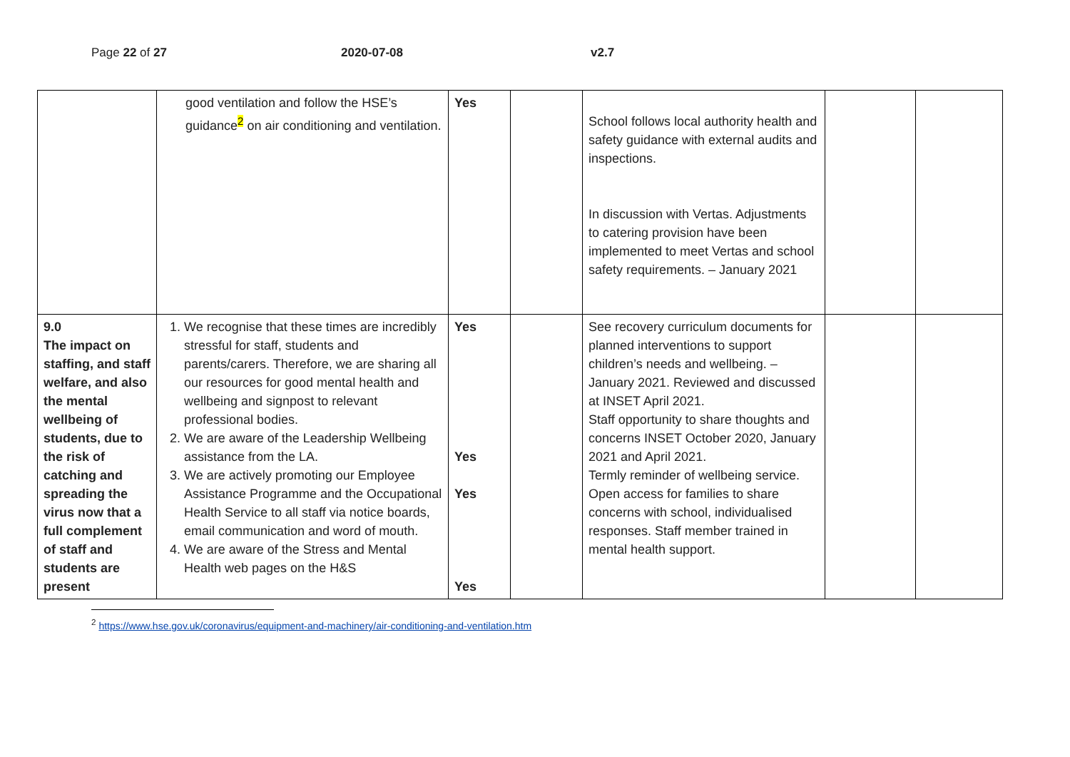Page 22 of 27 2020-07-08 v2.7
| | good ventilation and follow the HSE’s guidance<sup>2</sup> on air conditioning and ventilation. | Yes | | School follows local authority health and safety guidance with external audits and inspections. In discussion with Vertas. Adjustments to catering provision have been implemented to meet Vertas and school safety requirements. – January 2021 | | |
| 9.0 The impact on staffing, and staff welfare, and also the mental wellbeing of students, due to the risk of catching and spreading the virus now that a full complement of staff and students are present | 1. We recognise that these times are incredibly stressful for staff, students and parents/carers. Therefore, we are sharing all our resources for good mental health and wellbeing and signpost to relevant professional bodies. 2. We are aware of the Leadership Wellbeing assistance from the LA. 3. We are actively promoting our Employee Assistance Programme and the Occupational Health Service to all staff via notice boards, email communication and word of mouth. 4. We are aware of the Stress and Mental Health web pages on the H&S | Yes Yes Yes Yes | | See recovery curriculum documents for planned interventions to support children’s needs and wellbeing. – January 2021. Reviewed and discussed at INSET April 2021. Staff opportunity to share thoughts and concerns INSET October 2020, January 2021 and April 2021. Termly reminder of wellbeing service. Open access for families to share concerns with school, individualised responses. Staff member trained in mental health support. | | |
<sup>2</sup> https://www.hse.gov.uk/coronavirus/equipment-and-machinery/air-conditioning-and-ventilation.htm